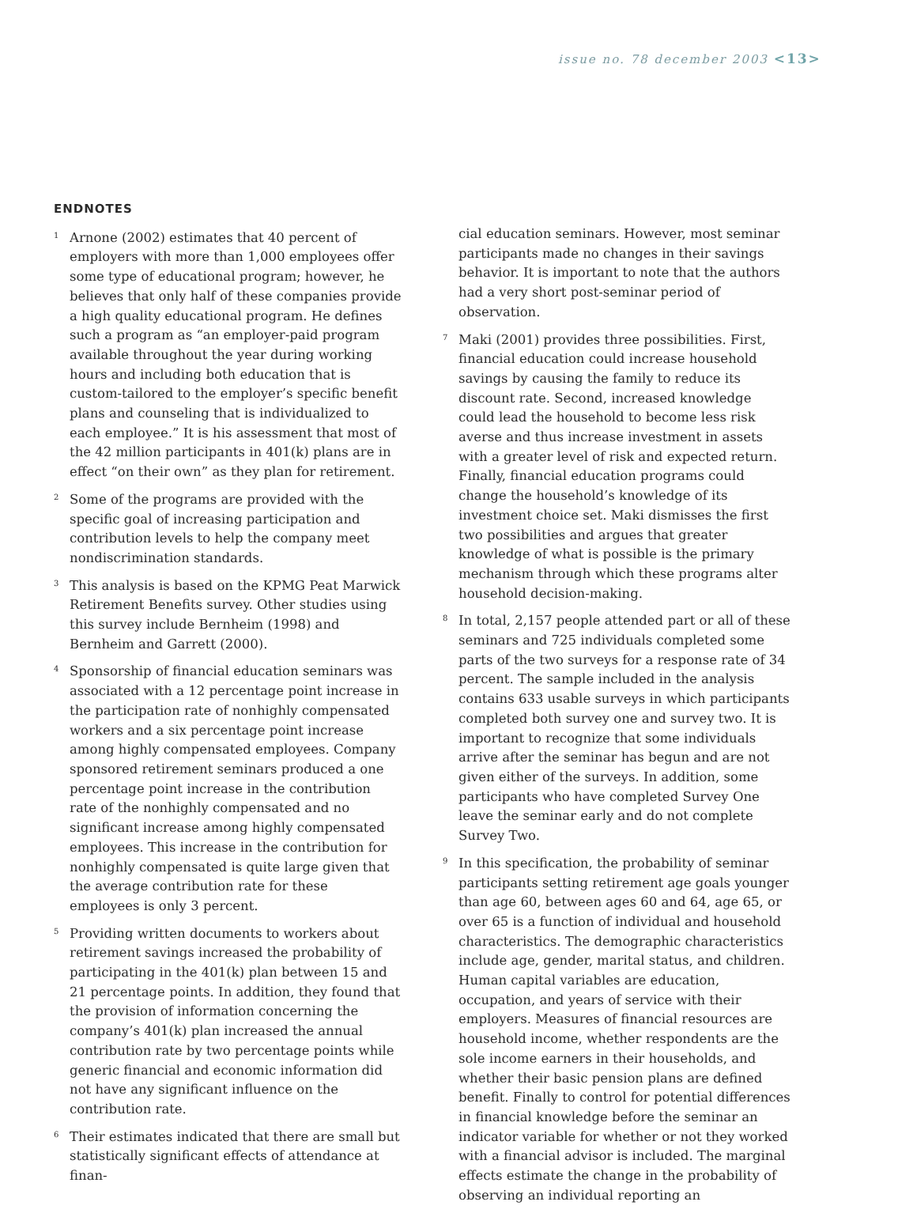issue no. 78 december 2003 <13>
ENDNOTES
<sup>1</sup>
Arnone (2002) estimates that 40 percent of employers with more than 1,000 employees offer some type of educational program; however, he believes that only half of these companies provide a high quality educational program. He defines such a program as “an employer-paid program available throughout the year during working hours and including both education that is custom-tailored to the employer’s specific benefit plans and counseling that is individualized to each employee.” It is his assessment that most of the 42 million participants in 401(k) plans are in effect “on their own” as they plan for retirement.
<sup>2</sup>
Some of the programs are provided with the specific goal of increasing participation and contribution levels to help the company meet nondiscrimination standards.
<sup>3</sup>
This analysis is based on the KPMG Peat Marwick Retirement Benefits survey. Other studies using this survey include Bernheim (1998) and Bernheim and Garrett (2000).
<sup>4</sup>
Sponsorship of financial education seminars was associated with a 12 percentage point increase in the participation rate of nonhighly compensated workers and a six percentage point increase among highly compensated employees. Company sponsored retirement seminars produced a one percentage point increase in the contribution rate of the nonhighly compensated and no significant increase among highly compensated employees. This increase in the contribution for nonhighly compensated is quite large given that the average contribution rate for these employees is only 3 percent.
<sup>5</sup>
Providing written documents to workers about retirement savings increased the probability of participating in the 401(k) plan between 15 and 21 percentage points. In addition, they found that the provision of information concerning the company’s 401(k) plan increased the annual contribution rate by two percentage points while generic financial and economic information did not have any significant influence on the contribution rate.
<sup>6</sup>
Their estimates indicated that there are small but statistically significant effects of attendance at finan-
cial education seminars. However, most seminar participants made no changes in their savings behavior. It is important to note that the authors had a very short post-seminar period of observation.
<sup>7</sup>
Maki (2001) provides three possibilities. First, financial education could increase household savings by causing the family to reduce its discount rate. Second, increased knowledge could lead the household to become less risk averse and thus increase investment in assets with a greater level of risk and expected return. Finally, financial education programs could change the household’s knowledge of its investment choice set. Maki dismisses the first two possibilities and argues that greater knowledge of what is possible is the primary mechanism through which these programs alter household decision-making.
<sup>8</sup>
In total, 2,157 people attended part or all of these seminars and 725 individuals completed some parts of the two surveys for a response rate of 34 percent. The sample included in the analysis contains 633 usable surveys in which participants completed both survey one and survey two. It is important to recognize that some individuals arrive after the seminar has begun and are not given either of the surveys. In addition, some participants who have completed Survey One leave the seminar early and do not complete Survey Two.
<sup>9</sup>
In this specification, the probability of seminar participants setting retirement age goals younger than age 60, between ages 60 and 64, age 65, or over 65 is a function of individual and household characteristics. The demographic characteristics include age, gender, marital status, and children. Human capital variables are education, occupation, and years of service with their employers. Measures of financial resources are household income, whether respondents are the sole income earners in their households, and whether their basic pension plans are defined benefit. Finally to control for potential differences in financial knowledge before the seminar an indicator variable for whether or not they worked with a financial advisor is included. The marginal effects estimate the change in the probability of observing an individual reporting an